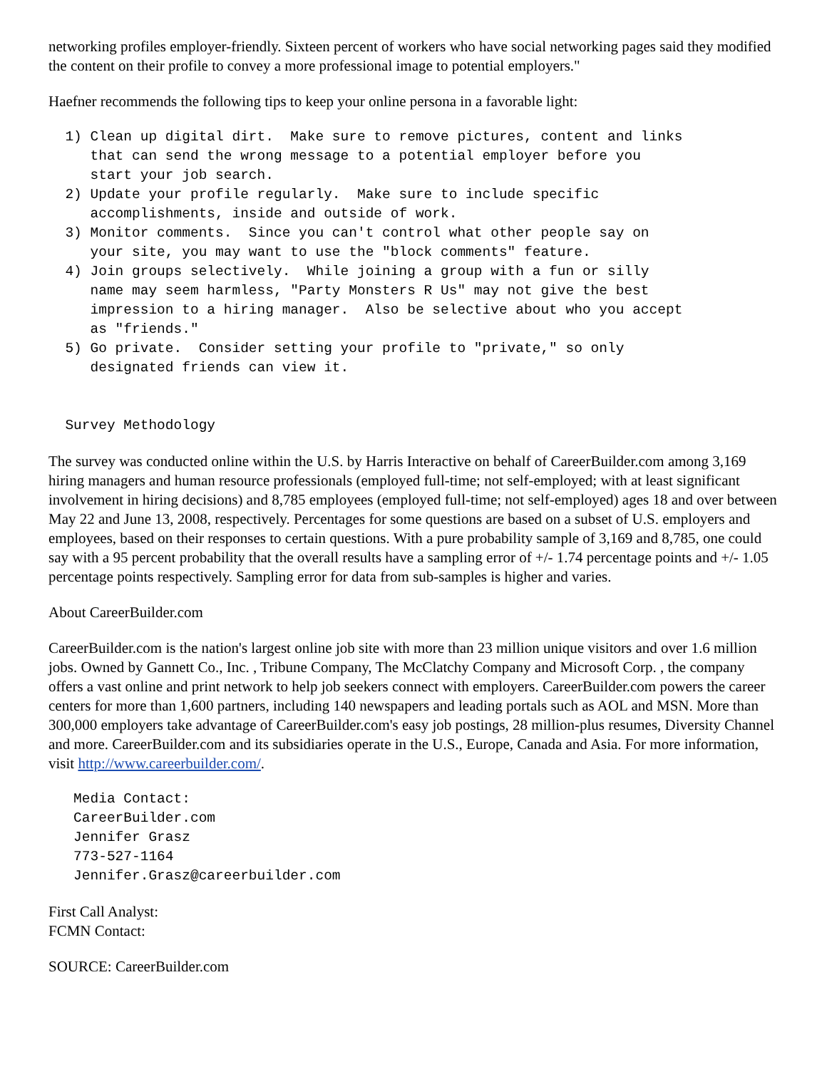networking profiles employer-friendly. Sixteen percent of workers who have social networking pages said they modified the content on their profile to convey a more professional image to potential employers."
Haefner recommends the following tips to keep your online persona in a favorable light:
  1) Clean up digital dirt.  Make sure to remove pictures, content and links
     that can send the wrong message to a potential employer before you
     start your job search.
  2) Update your profile regularly.  Make sure to include specific
     accomplishments, inside and outside of work.
  3) Monitor comments.  Since you can't control what other people say on
     your site, you may want to use the "block comments" feature.
  4) Join groups selectively.  While joining a group with a fun or silly
     name may seem harmless, "Party Monsters R Us" may not give the best
     impression to a hiring manager.  Also be selective about who you accept
     as "friends."
  5) Go private.  Consider setting your profile to "private," so only
     designated friends can view it.


  Survey Methodology
The survey was conducted online within the U.S. by Harris Interactive on behalf of CareerBuilder.com among 3,169 hiring managers and human resource professionals (employed full-time; not self-employed; with at least significant involvement in hiring decisions) and 8,785 employees (employed full-time; not self-employed) ages 18 and over between May 22 and June 13, 2008, respectively. Percentages for some questions are based on a subset of U.S. employers and employees, based on their responses to certain questions. With a pure probability sample of 3,169 and 8,785, one could say with a 95 percent probability that the overall results have a sampling error of +/- 1.74 percentage points and +/- 1.05 percentage points respectively. Sampling error for data from sub-samples is higher and varies.
About CareerBuilder.com
CareerBuilder.com is the nation's largest online job site with more than 23 million unique visitors and over 1.6 million jobs. Owned by Gannett Co., Inc. , Tribune Company, The McClatchy Company and Microsoft Corp. , the company offers a vast online and print network to help job seekers connect with employers. CareerBuilder.com powers the career centers for more than 1,600 partners, including 140 newspapers and leading portals such as AOL and MSN. More than 300,000 employers take advantage of CareerBuilder.com's easy job postings, 28 million-plus resumes, Diversity Channel and more. CareerBuilder.com and its subsidiaries operate in the U.S., Europe, Canada and Asia. For more information, visit http://www.careerbuilder.com/.
   Media Contact:
   CareerBuilder.com
   Jennifer Grasz
   773-527-1164
   Jennifer.Grasz@careerbuilder.com
First Call Analyst:
FCMN Contact:
SOURCE: CareerBuilder.com